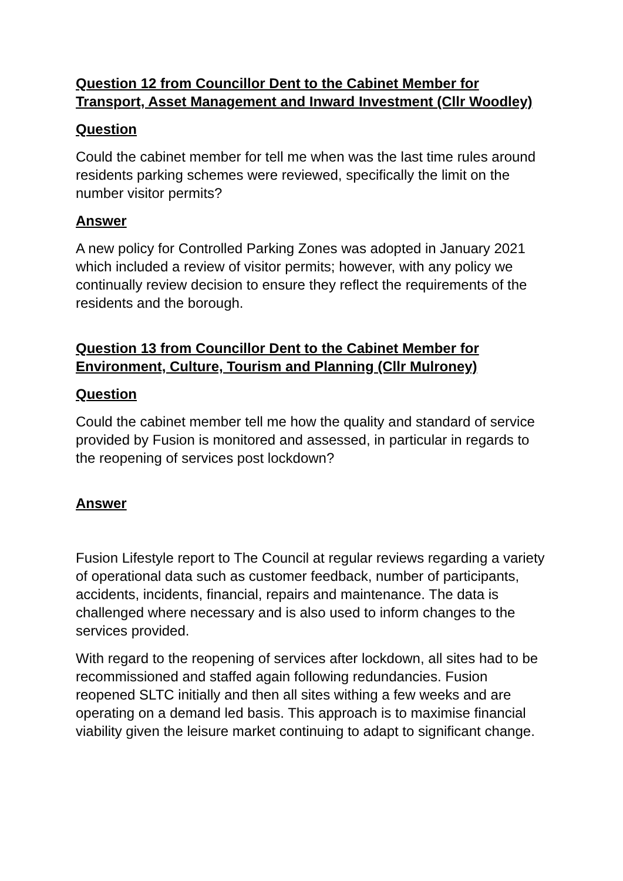Question 12 from Councillor Dent to the Cabinet Member for Transport, Asset Management and Inward Investment (Cllr Woodley)
Question
Could the cabinet member for tell me when was the last time rules around residents parking schemes were reviewed, specifically the limit on the number visitor permits?
Answer
A new policy for Controlled Parking Zones was adopted in January 2021 which included a review of visitor permits; however, with any policy we continually review decision to ensure they reflect the requirements of the residents and the borough.
Question 13 from Councillor Dent to the Cabinet Member for Environment, Culture, Tourism and Planning (Cllr Mulroney)
Question
Could the cabinet member tell me how the quality and standard of service provided by Fusion is monitored and assessed, in particular in regards to the reopening of services post lockdown?
Answer
Fusion Lifestyle report to The Council at regular reviews regarding a variety of operational data such as customer feedback, number of participants, accidents, incidents, financial, repairs and maintenance. The data is challenged where necessary and is also used to inform changes to the services provided.
With regard to the reopening of services after lockdown, all sites had to be recommissioned and staffed again following redundancies. Fusion reopened SLTC initially and then all sites withing a few weeks and are operating on a demand led basis. This approach is to maximise financial viability given the leisure market continuing to adapt to significant change.